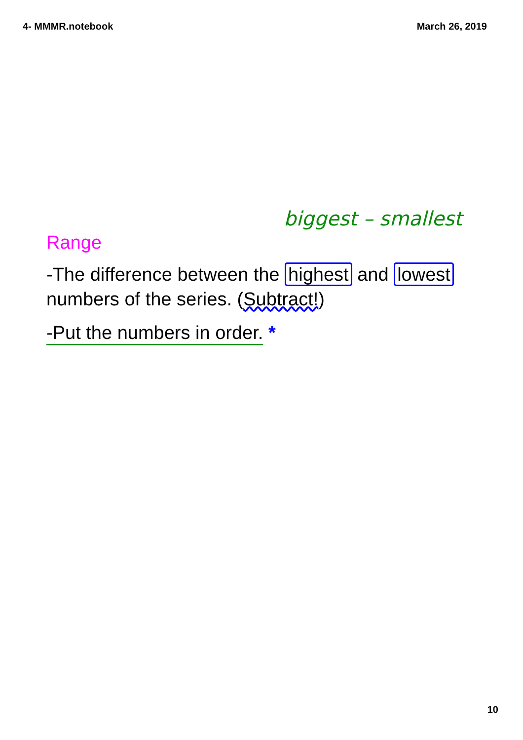4- MMMR.notebook March 26, 2019
biggest – smallest
Range
-The difference between the highest and lowest numbers of the series. (Subtract!)
-Put the numbers in order. *
10